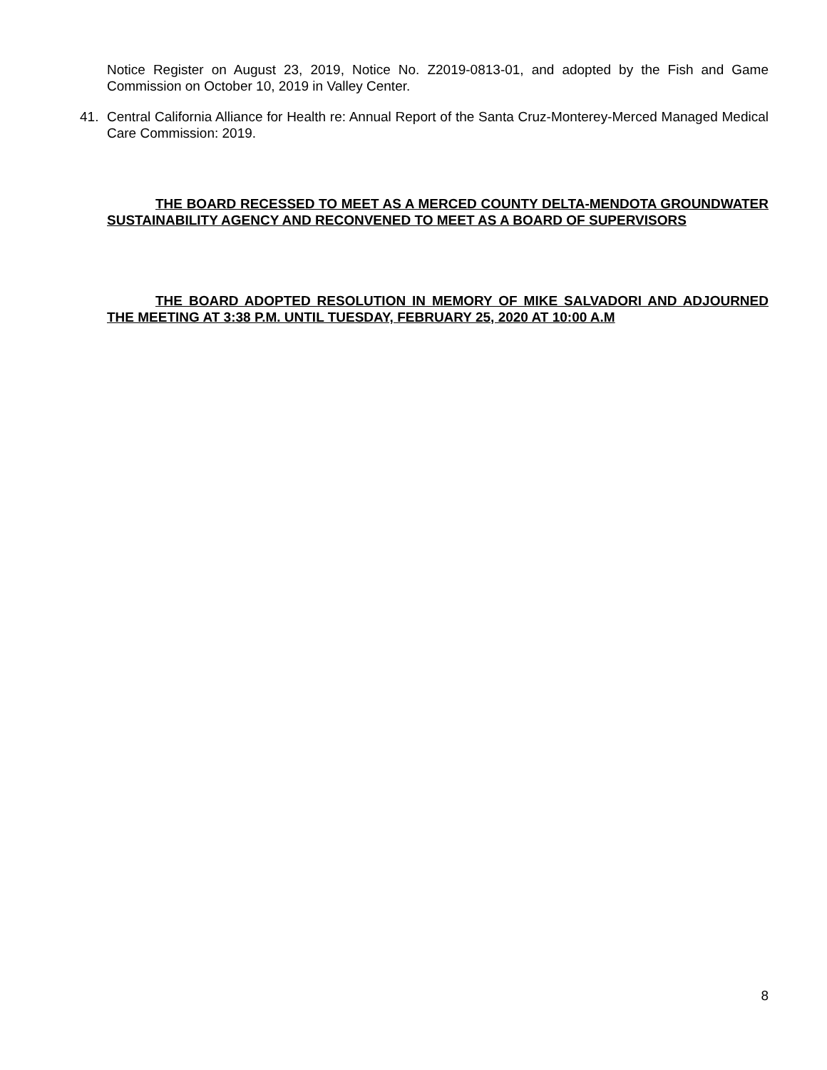Notice Register on August 23, 2019, Notice No. Z2019-0813-01, and adopted by the Fish and Game Commission on October 10, 2019 in Valley Center.
41. Central California Alliance for Health re: Annual Report of the Santa Cruz-Monterey-Merced Managed Medical Care Commission: 2019.
THE BOARD RECESSED TO MEET AS A MERCED COUNTY DELTA-MENDOTA GROUNDWATER SUSTAINABILITY AGENCY AND RECONVENED TO MEET AS A BOARD OF SUPERVISORS
THE BOARD ADOPTED RESOLUTION IN MEMORY OF MIKE SALVADORI AND ADJOURNED THE MEETING AT 3:38 P.M. UNTIL TUESDAY, FEBRUARY 25, 2020 AT 10:00 A.M
8